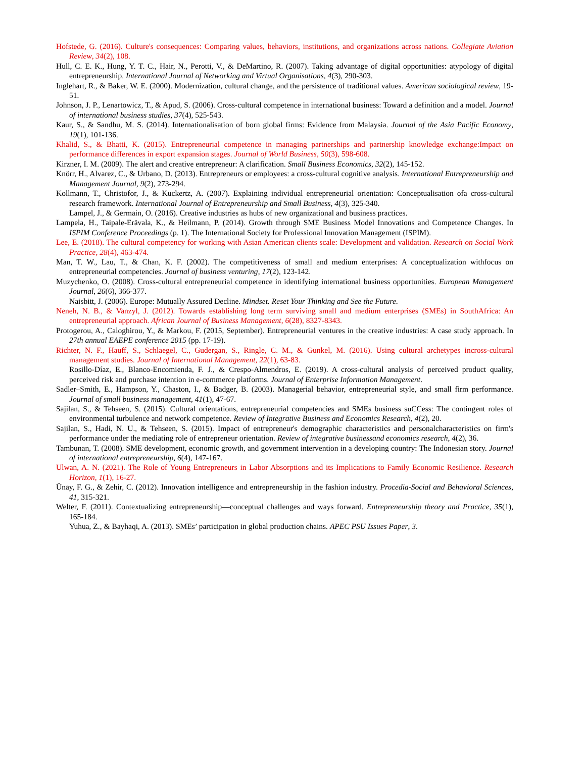Hofstede, G. (2016). Culture's consequences: Comparing values, behaviors, institutions, and organizations across nations. Collegiate Aviation Review, 34(2), 108.
Hull, C. E. K., Hung, Y. T. C., Hair, N., Perotti, V., & DeMartino, R. (2007). Taking advantage of digital opportunities: atypology of digital entrepreneurship. International Journal of Networking and Virtual Organisations, 4(3), 290-303.
Inglehart, R., & Baker, W. E. (2000). Modernization, cultural change, and the persistence of traditional values. American sociological review, 19-51.
Johnson, J. P., Lenartowicz, T., & Apud, S. (2006). Cross-cultural competence in international business: Toward a definition and a model. Journal of international business studies, 37(4), 525-543.
Kaur, S., & Sandhu, M. S. (2014). Internationalisation of born global firms: Evidence from Malaysia. Journal of the Asia Pacific Economy, 19(1), 101-136.
Khalid, S., & Bhatti, K. (2015). Entrepreneurial competence in managing partnerships and partnership knowledge exchange:Impact on performance differences in export expansion stages. Journal of World Business, 50(3), 598-608.
Kirzner, I. M. (2009). The alert and creative entrepreneur: A clarification. Small Business Economics, 32(2), 145-152.
Knörr, H., Alvarez, C., & Urbano, D. (2013). Entrepreneurs or employees: a cross-cultural cognitive analysis. International Entrepreneurship and Management Journal, 9(2), 273-294.
Kollmann, T., Christofor, J., & Kuckertz, A. (2007). Explaining individual entrepreneurial orientation: Conceptualisation ofa cross-cultural research framework. International Journal of Entrepreneurship and Small Business, 4(3), 325-340.
Lampel, J., & Germain, O. (2016). Creative industries as hubs of new organizational and business practices.
Lampela, H., Taipale-Erävala, K., & Heilmann, P. (2014). Growth through SME Business Model Innovations and Competence Changes. In ISPIM Conference Proceedings (p. 1). The International Society for Professional Innovation Management (ISPIM).
Lee, E. (2018). The cultural competency for working with Asian American clients scale: Development and validation. Research on Social Work Practice, 28(4), 463-474.
Man, T. W., Lau, T., & Chan, K. F. (2002). The competitiveness of small and medium enterprises: A conceptualization withfocus on entrepreneurial competencies. Journal of business venturing, 17(2), 123-142.
Muzychenko, O. (2008). Cross-cultural entrepreneurial competence in identifying international business opportunities. European Management Journal, 26(6), 366-377.
Naisbitt, J. (2006). Europe: Mutually Assured Decline. Mindset. Reset Your Thinking and See the Future.
Neneh, N. B., & Vanzyl, J. (2012). Towards establishing long term surviving small and medium enterprises (SMEs) in SouthAfrica: An entrepreneurial approach. African Journal of Business Management, 6(28), 8327-8343.
Protogerou, A., Caloghirou, Y., & Markou, F. (2015, September). Entrepreneurial ventures in the creative industries: A case study approach. In 27th annual EAEPE conference 2015 (pp. 17-19).
Richter, N. F., Hauff, S., Schlaegel, C., Gudergan, S., Ringle, C. M., & Gunkel, M. (2016). Using cultural archetypes incross-cultural management studies. Journal of International Management, 22(1), 63-83.
Rosillo-Díaz, E., Blanco-Encomienda, F. J., & Crespo-Almendros, E. (2019). A cross-cultural analysis of perceived product quality, perceived risk and purchase intention in e-commerce platforms. Journal of Enterprise Information Management.
Sadler–Smith, E., Hampson, Y., Chaston, I., & Badger, B. (2003). Managerial behavior, entrepreneurial style, and small firm performance. Journal of small business management, 41(1), 47-67.
Sajilan, S., & Tehseen, S. (2015). Cultural orientations, entrepreneurial competencies and SMEs business suCCess: The contingent roles of environmental turbulence and network competence. Review of Integrative Business and Economics Research, 4(2), 20.
Sajilan, S., Hadi, N. U., & Tehseen, S. (2015). Impact of entrepreneur's demographic characteristics and personalcharacteristics on firm's performance under the mediating role of entrepreneur orientation. Review of integrative businessand economics research, 4(2), 36.
Tambunan, T. (2008). SME development, economic growth, and government intervention in a developing country: The Indonesian story. Journal of international entrepreneurship, 6(4), 147-167.
Ulwan, A. N. (2021). The Role of Young Entrepreneurs in Labor Absorptions and its Implications to Family Economic Resilience. Research Horizon, 1(1), 16-27.
Ünay, F. G., & Zehir, C. (2012). Innovation intelligence and entrepreneurship in the fashion industry. Procedia-Social and Behavioral Sciences, 41, 315-321.
Welter, F. (2011). Contextualizing entrepreneurship—conceptual challenges and ways forward. Entrepreneurship theory and Practice, 35(1), 165-184.
Yuhua, Z., & Bayhaqi, A. (2013). SMEs’ participation in global production chains. APEC PSU Issues Paper, 3.